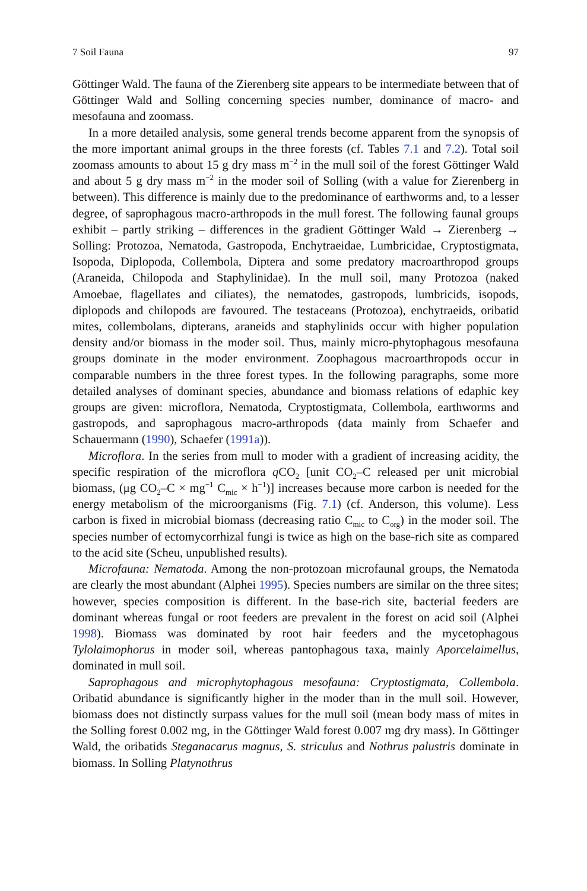7 Soil Fauna 97
Göttinger Wald. The fauna of the Zierenberg site appears to be intermediate between that of Göttinger Wald and Solling concerning species number, dominance of macro- and mesofauna and zoomass.
In a more detailed analysis, some general trends become apparent from the synopsis of the more important animal groups in the three forests (cf. Tables 7.1 and 7.2). Total soil zoomass amounts to about 15 g dry mass m<sup>−2</sup> in the mull soil of the forest Göttinger Wald and about 5 g dry mass m<sup>−2</sup> in the moder soil of Solling (with a value for Zierenberg in between). This difference is mainly due to the predominance of earthworms and, to a lesser degree, of saprophagous macro-arthropods in the mull forest. The following faunal groups exhibit – partly striking – differences in the gradient Göttinger Wald → Zierenberg → Solling: Protozoa, Nematoda, Gastropoda, Enchytraeidae, Lumbricidae, Cryptostigmata, Isopoda, Diplopoda, Collembola, Diptera and some predatory macroarthropod groups (Araneida, Chilopoda and Staphylinidae). In the mull soil, many Protozoa (naked Amoebae, flagellates and ciliates), the nematodes, gastropods, lumbricids, isopods, diplopods and chilopods are favoured. The testaceans (Protozoa), enchytraeids, oribatid mites, collembolans, dipterans, araneids and staphylinids occur with higher population density and/or biomass in the moder soil. Thus, mainly micro-phytophagous mesofauna groups dominate in the moder environment. Zoophagous macroarthropods occur in comparable numbers in the three forest types. In the following paragraphs, some more detailed analyses of dominant species, abundance and biomass relations of edaphic key groups are given: microflora, Nematoda, Cryptostigmata, Collembola, earthworms and gastropods, and saprophagous macro-arthropods (data mainly from Schaefer and Schauermann (1990), Schaefer (1991a)).
Microflora. In the series from mull to moder with a gradient of increasing acidity, the specific respiration of the microflora q CO<sub>2</sub> [unit CO<sub>2</sub>–C released per unit microbial biomass, (μg CO<sub>2</sub>–C × mg<sup>−1</sup> C<sub>mic</sub> × h<sup>−1</sup>)] increases because more carbon is needed for the energy metabolism of the microorganisms (Fig. 7.1) (cf. Anderson, this volume). Less carbon is fixed in microbial biomass (decreasing ratio C<sub>mic</sub> to C<sub>org</sub>) in the moder soil. The species number of ectomycorrhizal fungi is twice as high on the base-rich site as compared to the acid site (Scheu, unpublished results).
Microfauna: Nematoda. Among the non-protozoan microfaunal groups, the Nematoda are clearly the most abundant (Alphei 1995). Species numbers are similar on the three sites; however, species composition is different. In the base-rich site, bacterial feeders are dominant whereas fungal or root feeders are prevalent in the forest on acid soil (Alphei 1998). Biomass was dominated by root hair feeders and the mycetophagous Tylolaimophorus in moder soil, whereas pantophagous taxa, mainly Aporcelaimellus, dominated in mull soil.
Saprophagous and microphytophagous mesofauna: Cryptostigmata, Collembola. Oribatid abundance is significantly higher in the moder than in the mull soil. However, biomass does not distinctly surpass values for the mull soil (mean body mass of mites in the Solling forest 0.002 mg, in the Göttinger Wald forest 0.007 mg dry mass). In Göttinger Wald, the oribatids Steganacarus magnus, S. striculus and Nothrus palustris dominate in biomass. In Solling Platynothrus